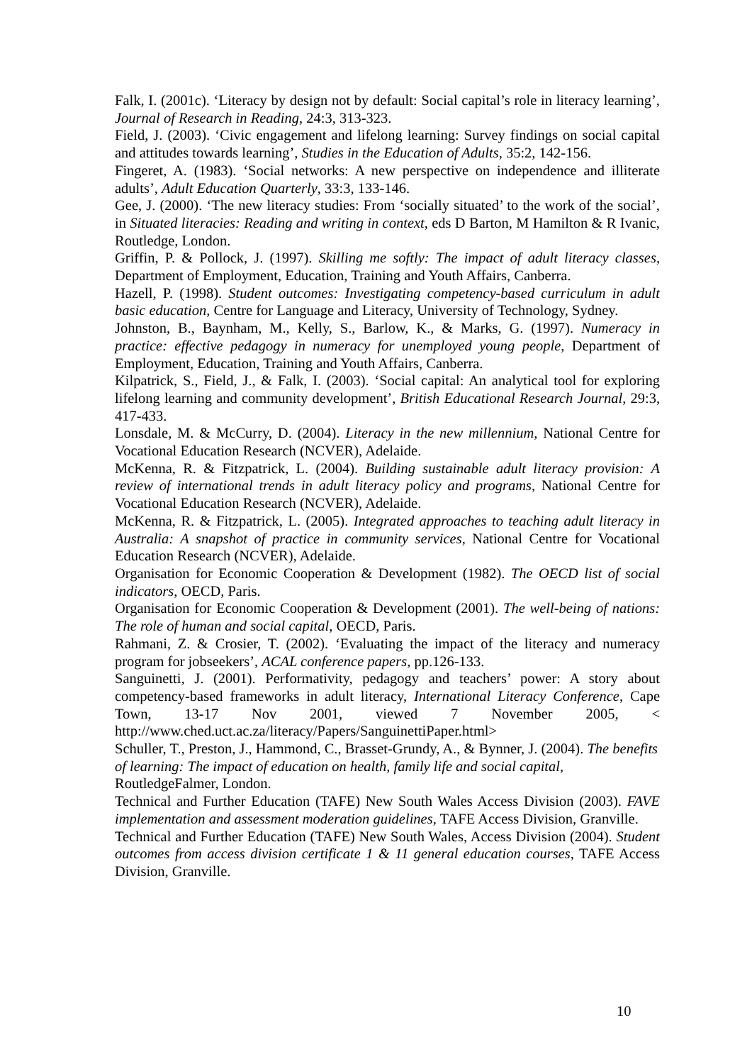Falk, I. (2001c). ‘Literacy by design not by default: Social capital’s role in literacy learning’, Journal of Research in Reading, 24:3, 313-323.
Field, J. (2003). ‘Civic engagement and lifelong learning: Survey findings on social capital and attitudes towards learning’, Studies in the Education of Adults, 35:2, 142-156.
Fingeret, A. (1983). ‘Social networks: A new perspective on independence and illiterate adults’, Adult Education Quarterly, 33:3, 133-146.
Gee, J. (2000). ‘The new literacy studies: From ‘socially situated’ to the work of the social’, in Situated literacies: Reading and writing in context, eds D Barton, M Hamilton & R Ivanic, Routledge, London.
Griffin, P. & Pollock, J. (1997). Skilling me softly: The impact of adult literacy classes, Department of Employment, Education, Training and Youth Affairs, Canberra.
Hazell, P. (1998). Student outcomes: Investigating competency-based curriculum in adult basic education, Centre for Language and Literacy, University of Technology, Sydney.
Johnston, B., Baynham, M., Kelly, S., Barlow, K., & Marks, G. (1997). Numeracy in practice: effective pedagogy in numeracy for unemployed young people, Department of Employment, Education, Training and Youth Affairs, Canberra.
Kilpatrick, S., Field, J., & Falk, I. (2003). ‘Social capital: An analytical tool for exploring lifelong learning and community development’, British Educational Research Journal, 29:3, 417-433.
Lonsdale, M. & McCurry, D. (2004). Literacy in the new millennium, National Centre for Vocational Education Research (NCVER), Adelaide.
McKenna, R. & Fitzpatrick, L. (2004). Building sustainable adult literacy provision: A review of international trends in adult literacy policy and programs, National Centre for Vocational Education Research (NCVER), Adelaide.
McKenna, R. & Fitzpatrick, L. (2005). Integrated approaches to teaching adult literacy in Australia: A snapshot of practice in community services, National Centre for Vocational Education Research (NCVER), Adelaide.
Organisation for Economic Cooperation & Development (1982). The OECD list of social indicators, OECD, Paris.
Organisation for Economic Cooperation & Development (2001). The well-being of nations: The role of human and social capital, OECD, Paris.
Rahmani, Z. & Crosier, T. (2002). ‘Evaluating the impact of the literacy and numeracy program for jobseekers’, ACAL conference papers, pp.126-133.
Sanguinetti, J. (2001). Performativity, pedagogy and teachers’ power: A story about competency-based frameworks in adult literacy, International Literacy Conference, Cape Town, 13-17 Nov 2001, viewed 7 November 2005, < http://www.ched.uct.ac.za/literacy/Papers/SanguinettiPaper.html>
Schuller, T., Preston, J., Hammond, C., Brasset-Grundy, A., & Bynner, J. (2004). The benefits of learning: The impact of education on health, family life and social capital, RoutledgeFalmer, London.
Technical and Further Education (TAFE) New South Wales Access Division (2003). FAVE implementation and assessment moderation guidelines, TAFE Access Division, Granville.
Technical and Further Education (TAFE) New South Wales, Access Division (2004). Student outcomes from access division certificate 1 & 11 general education courses, TAFE Access Division, Granville.
10